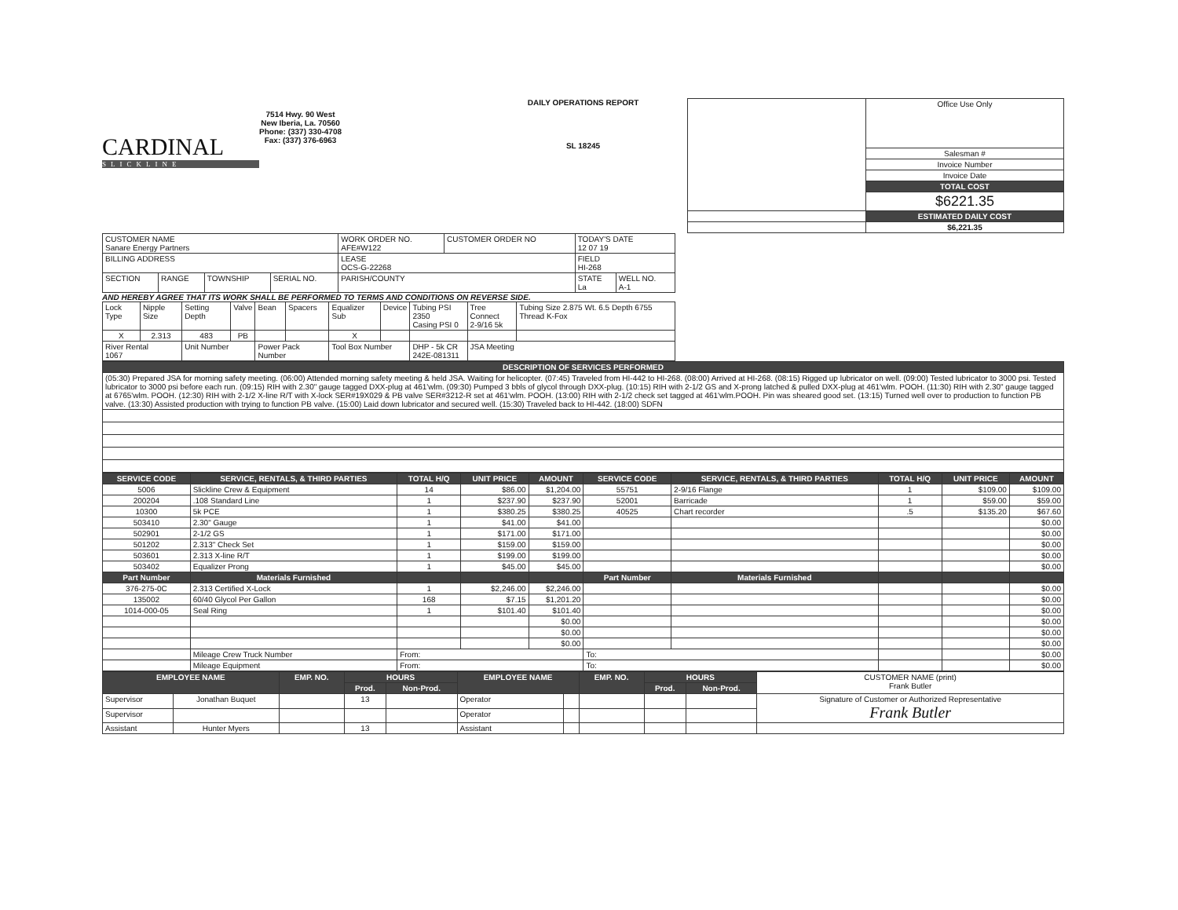CARDINAL
SLICKLINE
7514 Hwy. 90 West
New Iberia, La. 70560
Phone: (337) 330-4708
Fax: (337) 376-6963
DAILY OPERATIONS REPORT
SL 18245
| | Office Use Only |
| | Salesman # |
| | Invoice Number |
| | Invoice Date |
| | TOTAL COST |
| | $6221.35 |
| | ESTIMATED DAILY COST |
| | $6,221.35 |
| CUSTOMER NAME Sanare Energy Partners | | | | WORK ORDER NO. AFE#W122 | CUSTOMER ORDER NO | TODAY'S DATE 12 07 19 | |
| BILLING ADDRESS | | | | LEASE OCS-G-22268 | | FIELD HI-268 | |
| SECTION | RANGE | TOWNSHIP | SERIAL NO. | PARISH/COUNTY | | STATE La | WELL NO. A-1 |
AND HEREBY AGREE THAT ITS WORK SHALL BE PERFORMED TO TERMS AND CONDITIONS ON REVERSE SIDE.
| Lock Type | Nipple Size | Setting Depth | Valve | Bean | Spacers | Equalizer Sub | Device | Tubing PSI 2350 Casing PSI 0 | Tree Connect 2-9/16 5k | Tubing Size 2.875 Wt. 6.5 Depth 6755 Thread K-Fox |
| X | 2.313 | 483 | PB | | | X | | | | |
| River Rental 1067 | | Unit Number | | Power Pack Number | | Tool Box Number | | DHP - 5k CR 242E-081311 | JSA Meeting | |
| DESCRIPTION OF SERVICES PERFORMED |
| --- |
| (05:30) Prepared JSA for morning safety meeting. (06:00) Attended morning safety meeting & held JSA. Waiting for helicopter. (07:45) Traveled from HI-442 to HI-268. (08:00) Arrived at HI-268. (08:15) Rigged up lubricator on well. (09:00) Tested lubricator to 3000 psi. Tested lubricator to 3000 psi before each run. (09:15) RIH with 2.30" gauge tagged DXX-plug at 461'wlm. (09:30) Pumped 3 bbls of glycol through DXX-plug. (10:15) RIH with 2-1/2 GS and X-prong latched & pulled DXX-plug at 461'wlm. POOH. (11:30) RIH with 2.30" gauge tagged at 6765'wlm. POOH. (12:30) RIH with 2-1/2 X-line R/T with X-lock SER#19X029 & PB valve SER#3212-R set at 461'wlm. POOH. (13:00) RIH with 2-1/2 check set tagged at 461'wlm.POOH. Pin was sheared good set. (13:15) Turned well over to production to function PB valve. (13:30) Assisted production with trying to function PB valve. (15:00) Laid down lubricator and secured well. (15:30) Traveled back to HI-442. (18:00) SDFN |
| SERVICE CODE | SERVICE, RENTALS, & THIRD PARTIES | TOTAL H/Q | UNIT PRICE | AMOUNT | SERVICE CODE | SERVICE, RENTALS, & THIRD PARTIES | TOTAL H/Q | UNIT PRICE | AMOUNT |
| --- | --- | --- | --- | --- | --- | --- | --- | --- | --- |
| 5006 | Slickline Crew & Equipment | 14 | $86.00 | $1,204.00 | 55751 | 2-9/16 Flange | 1 | $109.00 | $109.00 |
| 200204 | .108 Standard Line | 1 | $237.90 | $237.90 | 52001 | Barricade | 1 | $59.00 | $59.00 |
| 10300 | 5k PCE | 1 | $380.25 | $380.25 | 40525 | Chart recorder | .5 | $135.20 | $67.60 |
| 503410 | 2.30" Gauge | 1 | $41.00 | $41.00 | | | | | $0.00 |
| 502901 | 2-1/2 GS | 1 | $171.00 | $171.00 | | | | | $0.00 |
| 501202 | 2.313" Check Set | 1 | $159.00 | $159.00 | | | | | $0.00 |
| 503601 | 2.313 X-line R/T | 1 | $199.00 | $199.00 | | | | | $0.00 |
| 503402 | Equalizer Prong | 1 | $45.00 | $45.00 | | | | | $0.00 |
| Part Number | Materials Furnished | | | | Part Number | Materials Furnished | | | |
| 376-275-0C | 2.313 Certified X-Lock | 1 | $2,246.00 | $2,246.00 | | | | | $0.00 |
| 135002 | 60/40 Glycol Per Gallon | 168 | $7.15 | $1,201.20 | | | | | $0.00 |
| 1014-000-05 | Seal Ring | 1 | $101.40 | $101.40 | | | | | $0.00 |
| | | | | $0.00 | | | | | $0.00 |
| | | | | $0.00 | | | | | $0.00 |
| | | | | $0.00 | | | | | $0.00 |
| | Mileage Crew Truck Number | From: | | | To: | | | | $0.00 |
| | Mileage Equipment | From: | | | To: | | | | $0.00 |
| EMPLOYEE NAME | | EMP. NO. | HOURS | | EMPLOYEE NAME | | EMP. NO. | HOURS | | CUSTOMER NAME (print) Frank Butler |
| | | | Prod. | Non-Prod. | | | | Prod. | Non-Prod. | |
| Supervisor | Jonathan Buquet | | 13 | | Operator | | | | | Signature of Customer or Authorized Representative Frank Butler |
| Supervisor | | | | | Operator | | | | | |
| Assistant | Hunter Myers | | 13 | | Assistant | | | | | |